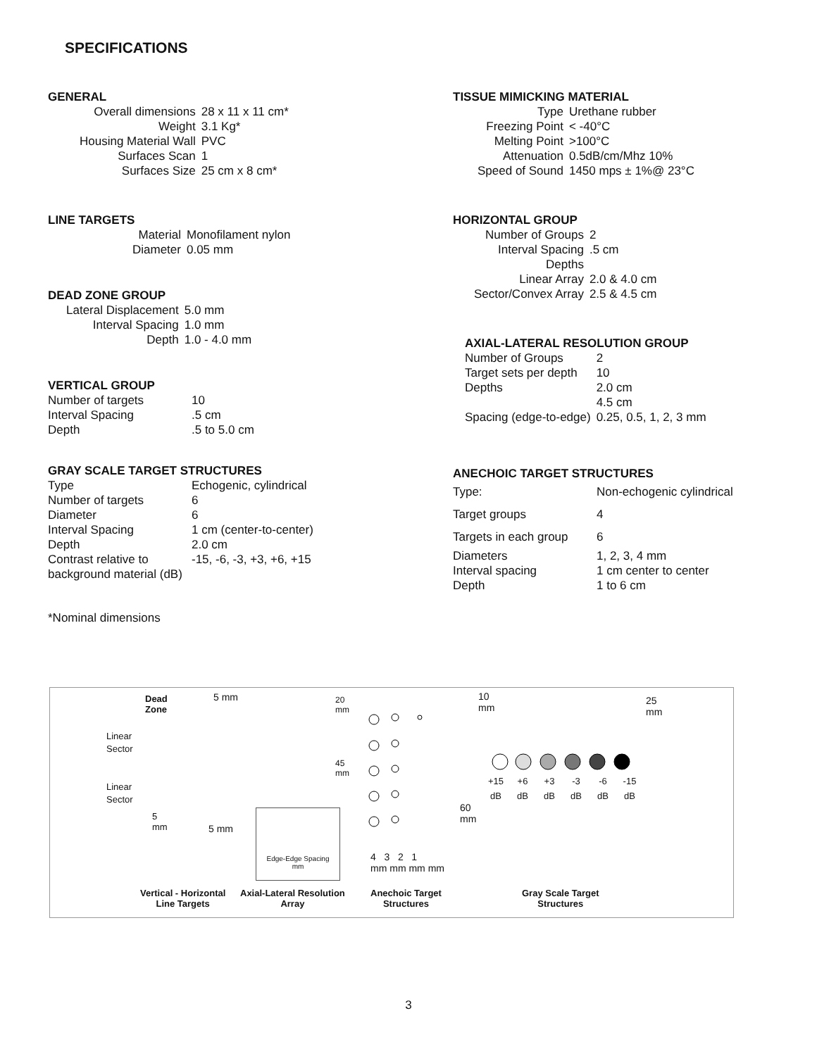SPECIFICATIONS
GENERAL
| Overall dimensions | 28 x 11 x 11 cm* |
| Weight | 3.1 Kg* |
| Housing Material Wall | PVC |
| Surfaces Scan | 1 |
| Surfaces Size | 25 cm x 8 cm* |
LINE TARGETS
| Material | Monofilament nylon |
| Diameter | 0.05 mm |
DEAD ZONE GROUP
| Lateral Displacement | 5.0 mm |
| Interval Spacing | 1.0 mm |
| Depth | 1.0 - 4.0 mm |
VERTICAL GROUP
| Number of targets | 10 |
| Interval Spacing | .5 cm |
| Depth | .5 to 5.0 cm |
GRAY SCALE TARGET STRUCTURES
| Type | Echogenic, cylindrical |
| Number of targets | 6 |
| Diameter | 6 |
| Interval Spacing | 1 cm (center-to-center) |
| Depth | 2.0 cm |
| Contrast relative to background material (dB) | -15, -6, -3, +3, +6, +15 |
*Nominal dimensions
TISSUE MIMICKING MATERIAL
| Type | Urethane rubber |
| Freezing Point | < -40°C |
| Melting Point | >100°C |
| Attenuation | 0.5dB/cm/Mhz 10% |
| Speed of Sound | 1450 mps ± 1%@ 23°C |
HORIZONTAL GROUP
| Number of Groups | 2 |
| Interval Spacing | .5 cm |
| Depths | |
| Linear Array | 2.0 & 4.0 cm |
| Sector/Convex Array | 2.5 & 4.5 cm |
AXIAL-LATERAL RESOLUTION GROUP
| Number of Groups | 2 |
| Target sets per depth | 10 |
| Depths | 2.0 cm 4.5 cm |
| Spacing (edge-to-edge) | 0.25, 0.5, 1, 2, 3 mm |
ANECHOIC TARGET STRUCTURES
| Type: | Non-echogenic cylindrical |
| Target groups | 4 |
| Targets in each group | 6 |
| Diameters Interval spacing Depth | 1, 2, 3, 4 mm 1 cm center to center 1 to 6 cm |
Linear
Sector
Linear
Sector
Dead
Zone
5 mm
20
mm
45
mm
5
mm
5 mm
Edge-Edge Spacing
mm
4 3 2 1
mm mm mm mm
10
mm
60
mm
25
mm
| +15 dB | +6 dB | +3 dB | -3 dB | -6 dB | -15 dB |
Vertical - Horizontal
Line Targets
Axial-Lateral Resolution
Array
Anechoic Target
Structures
Gray Scale Target
Structures
3